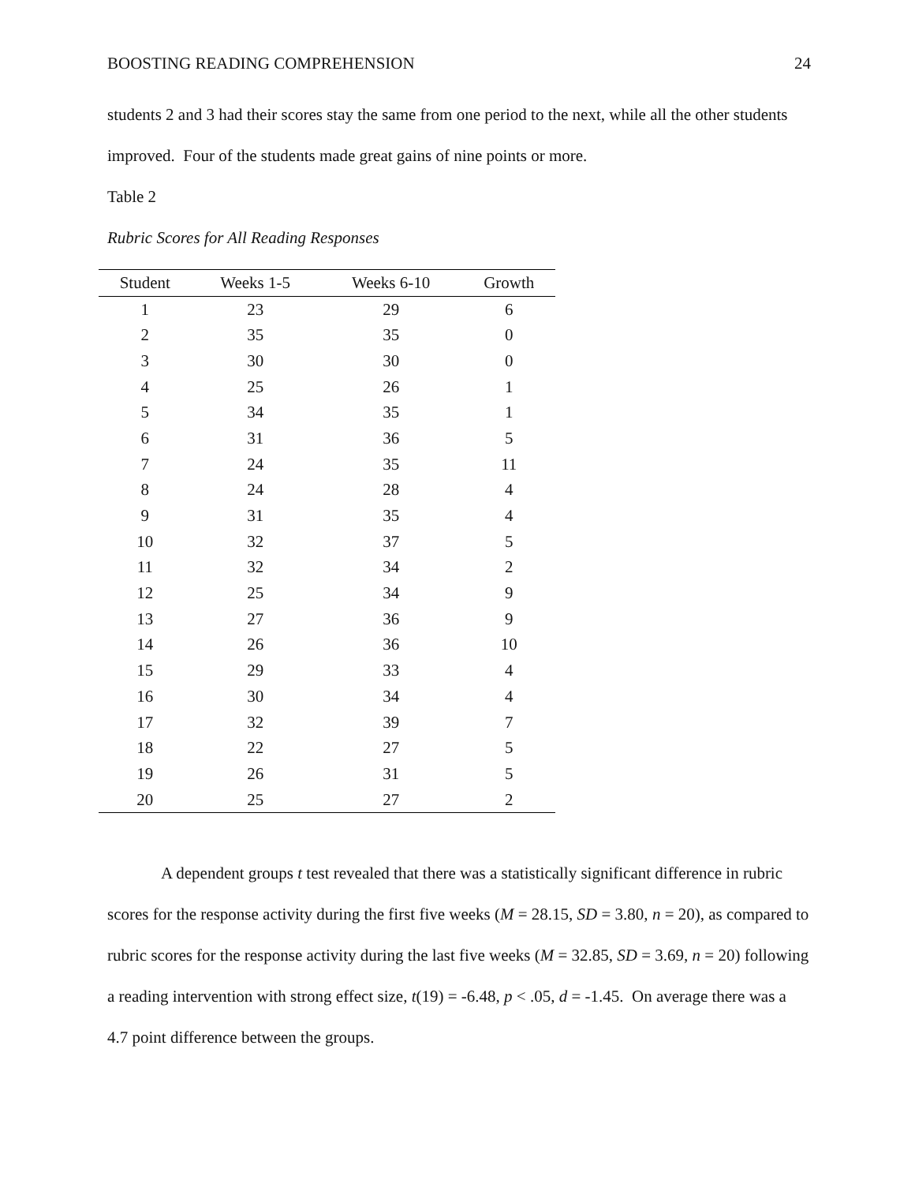BOOSTING READING COMPREHENSION 24
students 2 and 3 had their scores stay the same from one period to the next, while all the other students improved. Four of the students made great gains of nine points or more.
Table 2
Rubric Scores for All Reading Responses
| Student | Weeks 1-5 | Weeks 6-10 | Growth |
| --- | --- | --- | --- |
| 1 | 23 | 29 | 6 |
| 2 | 35 | 35 | 0 |
| 3 | 30 | 30 | 0 |
| 4 | 25 | 26 | 1 |
| 5 | 34 | 35 | 1 |
| 6 | 31 | 36 | 5 |
| 7 | 24 | 35 | 11 |
| 8 | 24 | 28 | 4 |
| 9 | 31 | 35 | 4 |
| 10 | 32 | 37 | 5 |
| 11 | 32 | 34 | 2 |
| 12 | 25 | 34 | 9 |
| 13 | 27 | 36 | 9 |
| 14 | 26 | 36 | 10 |
| 15 | 29 | 33 | 4 |
| 16 | 30 | 34 | 4 |
| 17 | 32 | 39 | 7 |
| 18 | 22 | 27 | 5 |
| 19 | 26 | 31 | 5 |
| 20 | 25 | 27 | 2 |
A dependent groups t test revealed that there was a statistically significant difference in rubric scores for the response activity during the first five weeks (M = 28.15, SD = 3.80, n = 20), as compared to rubric scores for the response activity during the last five weeks (M = 32.85, SD = 3.69, n = 20) following a reading intervention with strong effect size, t(19) = -6.48, p < .05, d = -1.45. On average there was a 4.7 point difference between the groups.